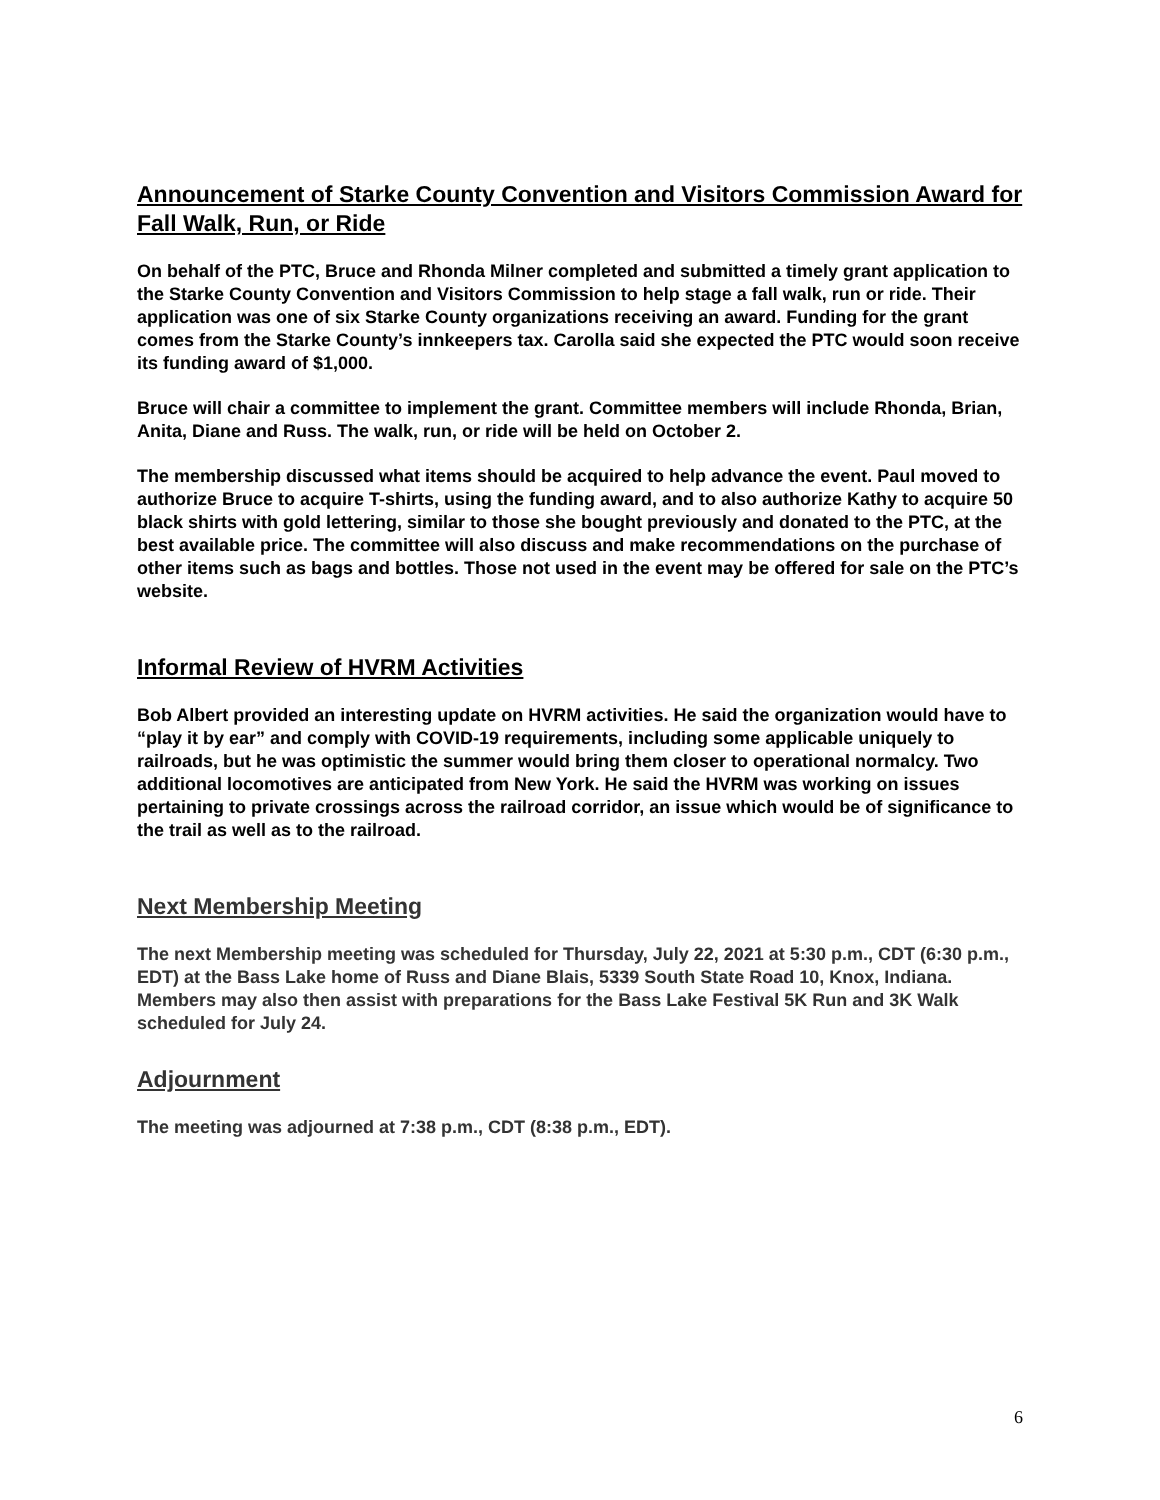Announcement of Starke County Convention and Visitors Commission Award for Fall Walk, Run, or Ride
On behalf of the PTC, Bruce and Rhonda Milner completed and submitted a timely grant application to the Starke County Convention and Visitors Commission to help stage a fall walk, run or ride. Their application was one of six Starke County organizations receiving an award. Funding for the grant comes from the Starke County’s innkeepers tax. Carolla said she expected the PTC would soon receive its funding award of $1,000.
Bruce will chair a committee to implement the grant. Committee members will include Rhonda, Brian, Anita, Diane and Russ. The walk, run, or ride will be held on October 2.
The membership discussed what items should be acquired to help advance the event. Paul moved to authorize Bruce to acquire T-shirts, using the funding award, and to also authorize Kathy to acquire 50 black shirts with gold lettering, similar to those she bought previously and donated to the PTC, at the best available price. The committee will also discuss and make recommendations on the purchase of other items such as bags and bottles. Those not used in the event may be offered for sale on the PTC’s website.
Informal Review of HVRM Activities
Bob Albert provided an interesting update on HVRM activities. He said the organization would have to “play it by ear” and comply with COVID-19 requirements, including some applicable uniquely to railroads, but he was optimistic the summer would bring them closer to operational normalcy. Two additional locomotives are anticipated from New York. He said the HVRM was working on issues pertaining to private crossings across the railroad corridor, an issue which would be of significance to the trail as well as to the railroad.
Next Membership Meeting
The next Membership meeting was scheduled for Thursday, July 22, 2021 at 5:30 p.m., CDT (6:30 p.m., EDT) at the Bass Lake home of Russ and Diane Blais, 5339 South State Road 10, Knox, Indiana. Members may also then assist with preparations for the Bass Lake Festival 5K Run and 3K Walk scheduled for July 24.
Adjournment
The meeting was adjourned at 7:38 p.m., CDT (8:38 p.m., EDT).
6